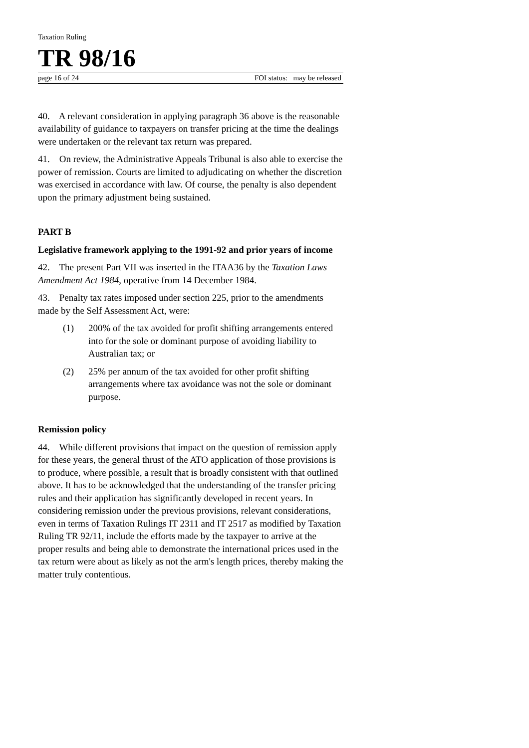Taxation Ruling
TR 98/16
page 16 of 24 FOI status: may be released
40. A relevant consideration in applying paragraph 36 above is the reasonable availability of guidance to taxpayers on transfer pricing at the time the dealings were undertaken or the relevant tax return was prepared.
41. On review, the Administrative Appeals Tribunal is also able to exercise the power of remission. Courts are limited to adjudicating on whether the discretion was exercised in accordance with law. Of course, the penalty is also dependent upon the primary adjustment being sustained.
PART B
Legislative framework applying to the 1991-92 and prior years of income
42. The present Part VII was inserted in the ITAA36 by the Taxation Laws Amendment Act 1984, operative from 14 December 1984.
43. Penalty tax rates imposed under section 225, prior to the amendments made by the Self Assessment Act, were:
(1) 200% of the tax avoided for profit shifting arrangements entered into for the sole or dominant purpose of avoiding liability to Australian tax; or
(2) 25% per annum of the tax avoided for other profit shifting arrangements where tax avoidance was not the sole or dominant purpose.
Remission policy
44. While different provisions that impact on the question of remission apply for these years, the general thrust of the ATO application of those provisions is to produce, where possible, a result that is broadly consistent with that outlined above. It has to be acknowledged that the understanding of the transfer pricing rules and their application has significantly developed in recent years. In considering remission under the previous provisions, relevant considerations, even in terms of Taxation Rulings IT 2311 and IT 2517 as modified by Taxation Ruling TR 92/11, include the efforts made by the taxpayer to arrive at the proper results and being able to demonstrate the international prices used in the tax return were about as likely as not the arm's length prices, thereby making the matter truly contentious.